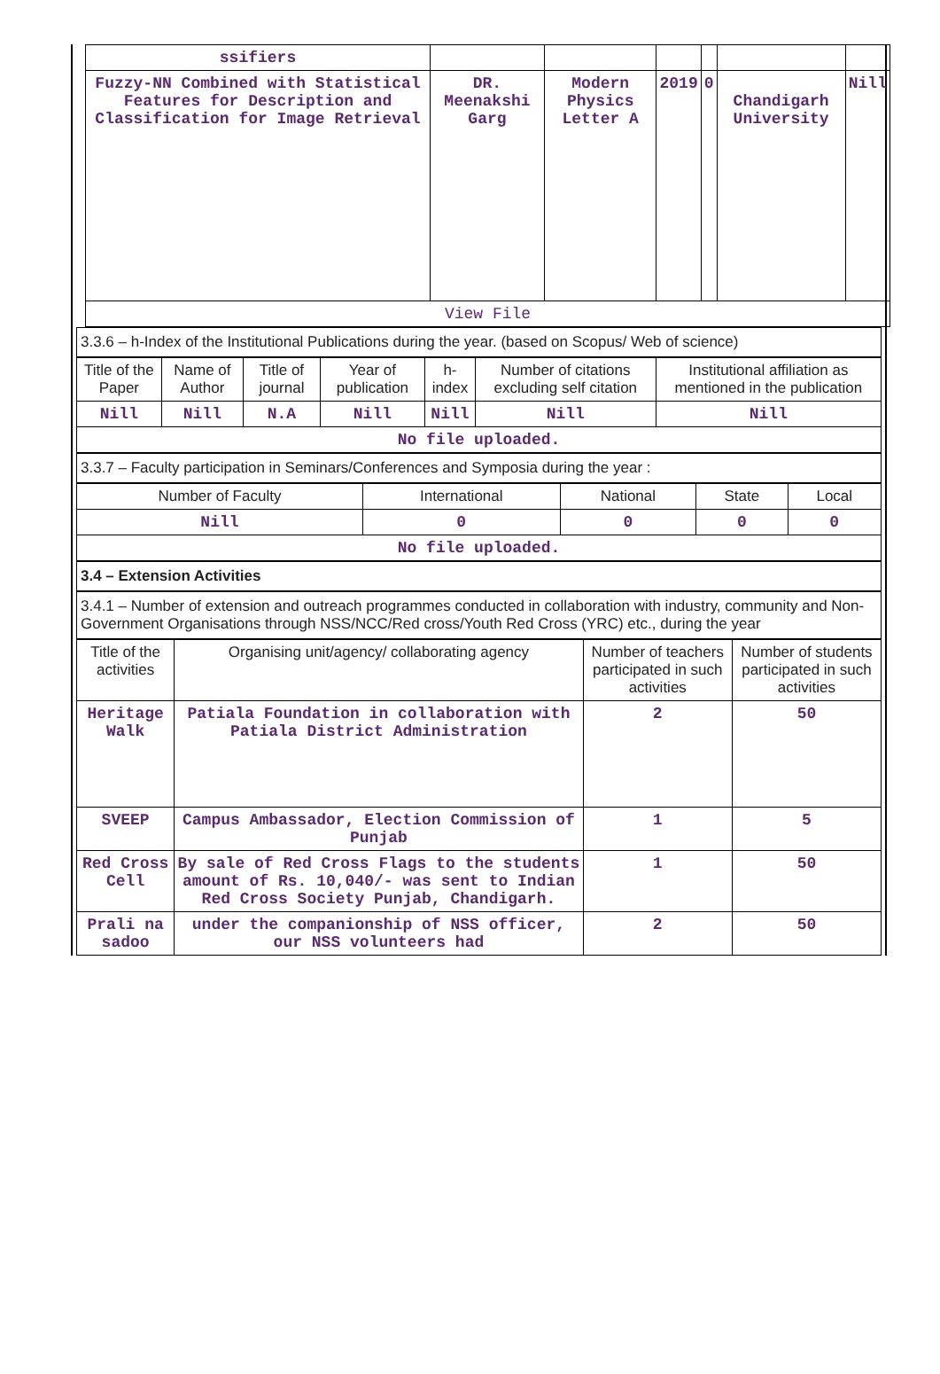| ssifiers | | | | | | |
| Fuzzy-NN Combined with Statistical Features for Description and Classification for Image Retrieval | DR. Meenakshi Garg | Modern Physics Letter A | 2019 | 0 | Chandigarh University | Nill |
| View File | | | | | | |
3.3.6 – h-Index of the Institutional Publications during the year. (based on Scopus/ Web of science)
| Title of the Paper | Name of Author | Title of journal | Year of publication | h-index | Number of citations excluding self citation | Institutional affiliation as mentioned in the publication |
| --- | --- | --- | --- | --- | --- | --- |
| Nill | Nill | N.A | Nill | Nill | Nill | Nill |
| No file uploaded. | | | | | | |
3.3.7 – Faculty participation in Seminars/Conferences and Symposia during the year :
| Number of Faculty | International | National | State | Local |
| --- | --- | --- | --- | --- |
| Nill | 0 | 0 | 0 | 0 |
| No file uploaded. | | | | |
3.4 – Extension Activities
3.4.1 – Number of extension and outreach programmes conducted in collaboration with industry, community and Non- Government Organisations through NSS/NCC/Red cross/Youth Red Cross (YRC) etc., during the year
| Title of the activities | Organising unit/agency/ collaborating agency | Number of teachers participated in such activities | Number of students participated in such activities |
| --- | --- | --- | --- |
| Heritage Walk | Patiala Foundation in collaboration with Patiala District Administration | 2 | 50 |
| SVEEP | Campus Ambassador, Election Commission of Punjab | 1 | 5 |
| Red Cross Cell | By sale of Red Cross Flags to the students amount of Rs. 10,040/- was sent to Indian Red Cross Society Punjab, Chandigarh. | 1 | 50 |
| Prali na sadoo | under the companionship of NSS officer, our NSS volunteers had | 2 | 50 |